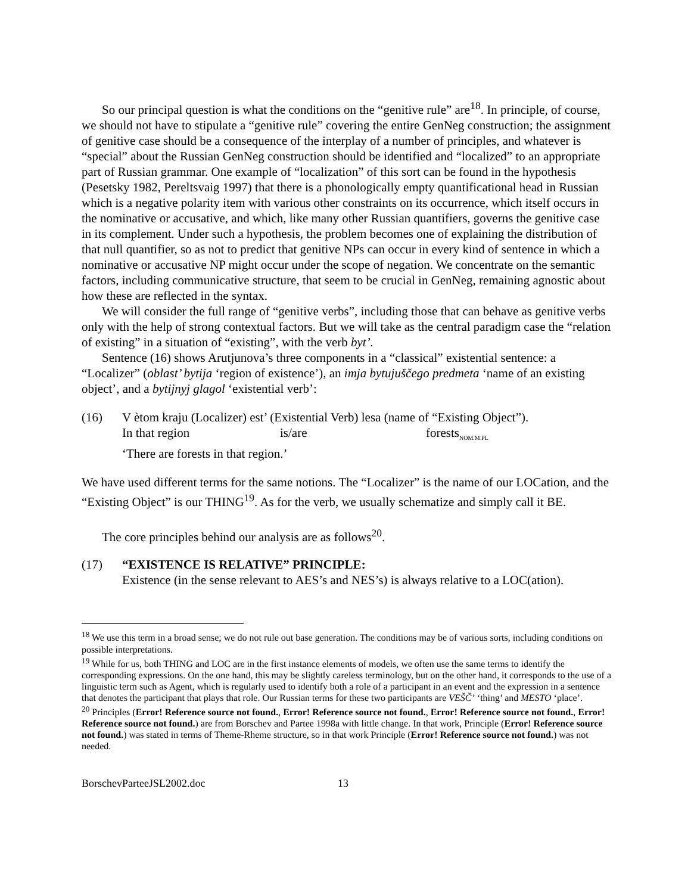So our principal question is what the conditions on the “genitive rule” are<sup>18</sup>. In principle, of course, we should not have to stipulate a “genitive rule” covering the entire GenNeg construction; the assignment of genitive case should be a consequence of the interplay of a number of principles, and whatever is “special” about the Russian GenNeg construction should be identified and “localized” to an appropriate part of Russian grammar. One example of “localization” of this sort can be found in the hypothesis (Pesetsky 1982, Pereltsvaig 1997) that there is a phonologically empty quantificational head in Russian which is a negative polarity item with various other constraints on its occurrence, which itself occurs in the nominative or accusative, and which, like many other Russian quantifiers, governs the genitive case in its complement. Under such a hypothesis, the problem becomes one of explaining the distribution of that null quantifier, so as not to predict that genitive NPs can occur in every kind of sentence in which a nominative or accusative NP might occur under the scope of negation. We concentrate on the semantic factors, including communicative structure, that seem to be crucial in GenNeg, remaining agnostic about how these are reflected in the syntax.
We will consider the full range of “genitive verbs”, including those that can behave as genitive verbs only with the help of strong contextual factors. But we will take as the central paradigm case the “relation of existing” in a situation of “existing”, with the verb byt’.
Sentence (16) shows Arutjunova’s three components in a “classical” existential sentence: a “Localizer” (oblast’ bytija ‘region of existence’), an imja bytujuščego predmeta ‘name of an existing object’, and a bytijnyj glagol ‘existential verb’:
(16)
V ètom kraju (Localizer) est’ (Existential Verb) lesa (name of “Existing Object”).
In that region is/are forests<sub>NOM.M.PL</sub>
‘There are forests in that region.’
We have used different terms for the same notions. The “Localizer” is the name of our LOCation, and the “Existing Object” is our THING<sup>19</sup>. As for the verb, we usually schematize and simply call it BE.
The core principles behind our analysis are as follows<sup>20</sup>.
(17)
“EXISTENCE IS RELATIVE” PRINCIPLE:
Existence (in the sense relevant to AES’s and NES’s) is always relative to a LOC(ation).
<sup>18</sup> We use this term in a broad sense; we do not rule out base generation. The conditions may be of various sorts, including conditions on possible interpretations.
<sup>19</sup> While for us, both THING and LOC are in the first instance elements of models, we often use the same terms to identify the corresponding expressions. On the one hand, this may be slightly careless terminology, but on the other hand, it corresponds to the use of a linguistic term such as Agent, which is regularly used to identify both a role of a participant in an event and the expression in a sentence that denotes the participant that plays that role. Our Russian terms for these two participants are VEŠČ’ ‘thing’ and MESTO ‘place’.
<sup>20</sup> Principles (Error! Reference source not found., Error! Reference source not found., Error! Reference source not found., Error! Reference source not found.) are from Borschev and Partee 1998a with little change. In that work, Principle (Error! Reference source not found.) was stated in terms of Theme-Rheme structure, so in that work Principle (Error! Reference source not found.) was not needed.
BorschevParteeJSL2002.doc 13